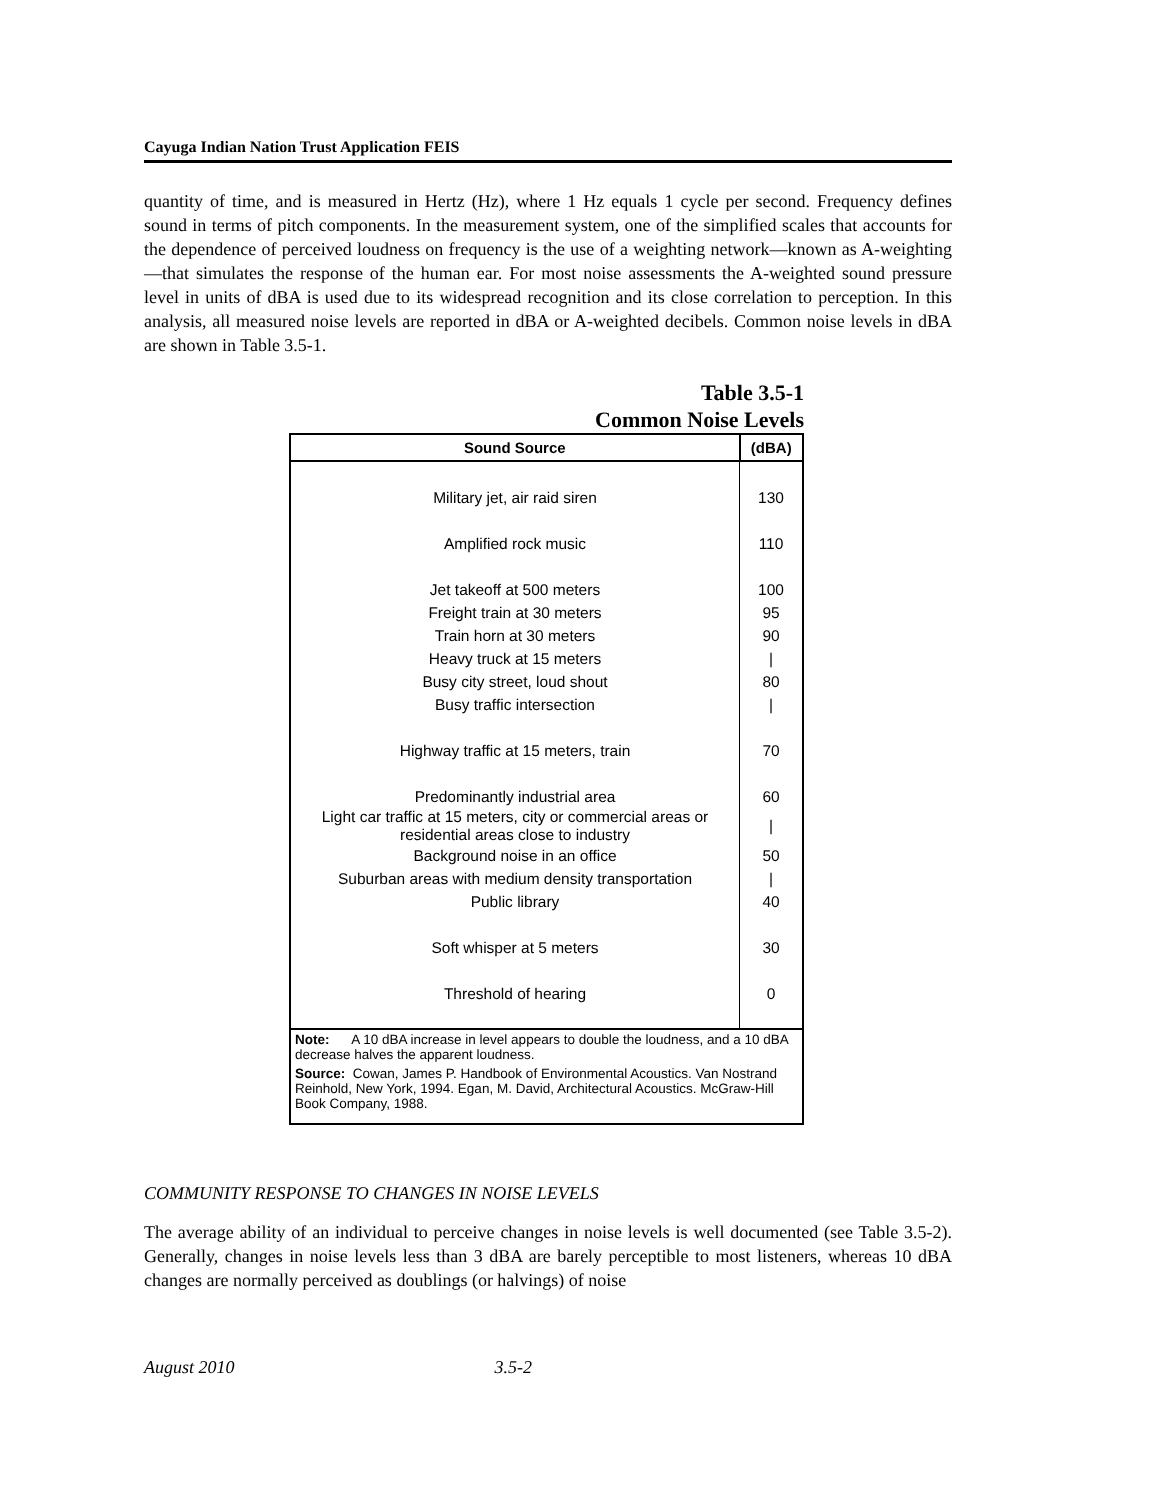Cayuga Indian Nation Trust Application FEIS
quantity of time, and is measured in Hertz (Hz), where 1 Hz equals 1 cycle per second. Frequency defines sound in terms of pitch components. In the measurement system, one of the simplified scales that accounts for the dependence of perceived loudness on frequency is the use of a weighting network—known as A-weighting—that simulates the response of the human ear. For most noise assessments the A-weighted sound pressure level in units of dBA is used due to its widespread recognition and its close correlation to perception. In this analysis, all measured noise levels are reported in dBA or A-weighted decibels. Common noise levels in dBA are shown in Table 3.5-1.
Table 3.5-1
Common Noise Levels
| Sound Source | (dBA) |
| --- | --- |
| Military jet, air raid siren | 130 |
| Amplified rock music | 110 |
| Jet takeoff at 500 meters | 100 |
| Freight train at 30 meters | 95 |
| Train horn at 30 meters | 90 |
| Heavy truck at 15 meters | / |
| Busy city street, loud shout | 80 |
| Busy traffic intersection | / |
| Highway traffic at 15 meters, train | 70 |
| Predominantly industrial area | 60 |
| Light car traffic at 15 meters, city or commercial areas or residential areas close to industry | / |
| Background noise in an office | 50 |
| Suburban areas with medium density transportation | / |
| Public library | 40 |
| Soft whisper at 5 meters | 30 |
| Threshold of hearing | 0 |
| Note: A 10 dBA increase in level appears to double the loudness, and a 10 dBA decrease halves the apparent loudness. | |
| Source: Cowan, James P. Handbook of Environmental Acoustics. Van Nostrand Reinhold, New York, 1994. Egan, M. David, Architectural Acoustics. McGraw-Hill Book Company, 1988. | |
COMMUNITY RESPONSE TO CHANGES IN NOISE LEVELS
The average ability of an individual to perceive changes in noise levels is well documented (see Table 3.5-2). Generally, changes in noise levels less than 3 dBA are barely perceptible to most listeners, whereas 10 dBA changes are normally perceived as doublings (or halvings) of noise
August 2010 3.5-2